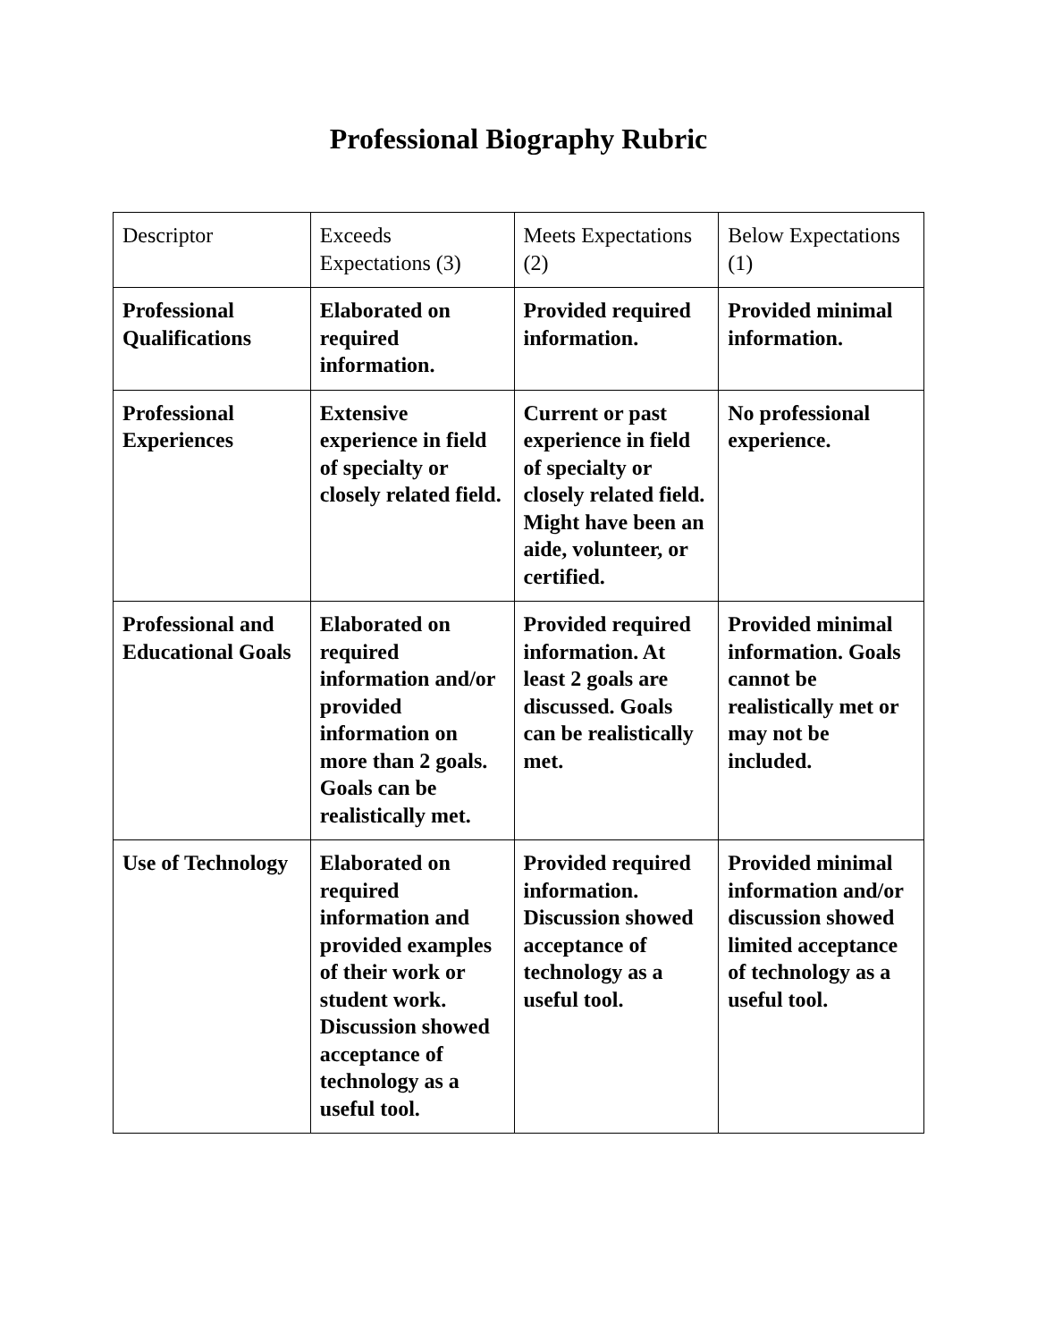Professional Biography Rubric
| Descriptor | Exceeds Expectations (3) | Meets Expectations (2) | Below Expectations (1) |
| --- | --- | --- | --- |
| Professional Qualifications | Elaborated on required information. | Provided required information. | Provided minimal information. |
| Professional Experiences | Extensive experience in field of specialty or closely related field. | Current or past experience in field of specialty or closely related field. Might have been an aide, volunteer, or certified. | No professional experience. |
| Professional and Educational Goals | Elaborated on required information and/or provided information on more than 2 goals. Goals can be realistically met. | Provided required information. At least 2 goals are discussed. Goals can be realistically met. | Provided minimal information. Goals cannot be realistically met or may not be included. |
| Use of Technology | Elaborated on required information and provided examples of their work or student work. Discussion showed acceptance of technology as a useful tool. | Provided required information. Discussion showed acceptance of technology as a useful tool. | Provided minimal information and/or discussion showed limited acceptance of technology as a useful tool. |